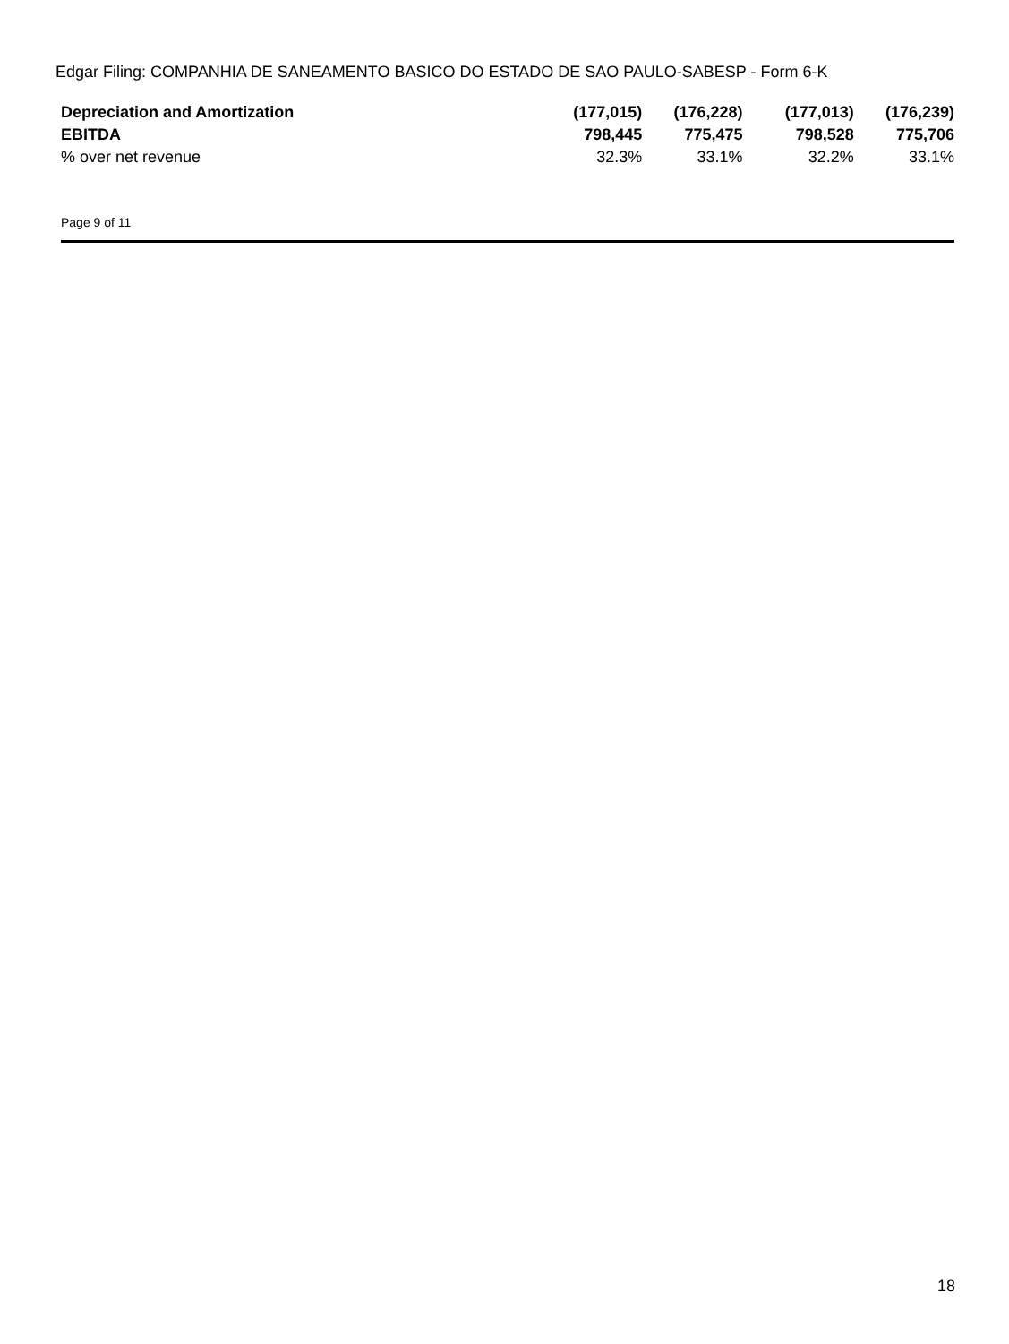Edgar Filing: COMPANHIA DE SANEAMENTO BASICO DO ESTADO DE SAO PAULO-SABESP - Form 6-K
| Depreciation and Amortization | (177,015) | (176,228) | (177,013) | (176,239) |
| EBITDA | 798,445 | 775,475 | 798,528 | 775,706 |
| % over net revenue | 32.3% | 33.1% | 32.2% | 33.1% |
Page 9 of 11
18